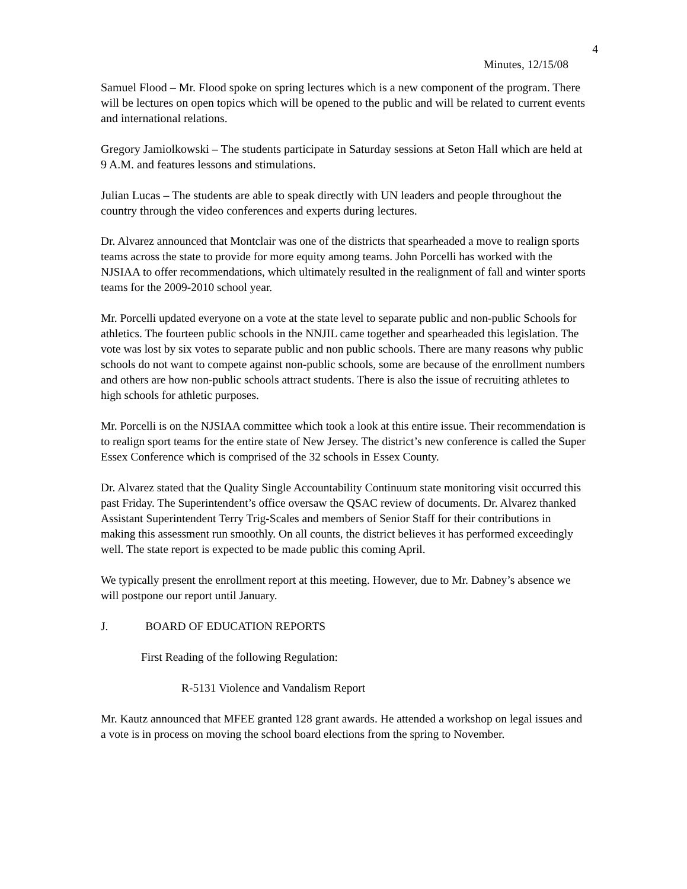4
Minutes, 12/15/08
Samuel Flood – Mr. Flood spoke on spring lectures which is a new component of the program. There will be lectures on open topics which will be opened to the public and will be related to current events and international relations.
Gregory Jamiolkowski – The students participate in Saturday sessions at Seton Hall which are held at 9 A.M. and features lessons and stimulations.
Julian Lucas – The students are able to speak directly with UN leaders and people throughout the country through the video conferences and experts during lectures.
Dr. Alvarez announced that Montclair was one of the districts that spearheaded a move to realign sports teams across the state to provide for more equity among teams. John Porcelli has worked with the NJSIAA to offer recommendations, which ultimately resulted in the realignment of fall and winter sports teams for the 2009-2010 school year.
Mr. Porcelli updated everyone on a vote at the state level to separate public and non-public Schools for athletics. The fourteen public schools in the NNJIL came together and spearheaded this legislation. The vote was lost by six votes to separate public and non public schools. There are many reasons why public schools do not want to compete against non-public schools, some are because of the enrollment numbers and others are how non-public schools attract students. There is also the issue of recruiting athletes to high schools for athletic purposes.
Mr. Porcelli is on the NJSIAA committee which took a look at this entire issue. Their recommendation is to realign sport teams for the entire state of New Jersey. The district’s new conference is called the Super Essex Conference which is comprised of the 32 schools in Essex County.
Dr. Alvarez stated that the Quality Single Accountability Continuum state monitoring visit occurred this past Friday. The Superintendent’s office oversaw the QSAC review of documents. Dr. Alvarez thanked Assistant Superintendent Terry Trig-Scales and members of Senior Staff for their contributions in making this assessment run smoothly. On all counts, the district believes it has performed exceedingly well. The state report is expected to be made public this coming April.
We typically present the enrollment report at this meeting. However, due to Mr. Dabney’s absence we will postpone our report until January.
J. BOARD OF EDUCATION REPORTS
First Reading of the following Regulation:
R-5131 Violence and Vandalism Report
Mr. Kautz announced that MFEE granted 128 grant awards. He attended a workshop on legal issues and a vote is in process on moving the school board elections from the spring to November.